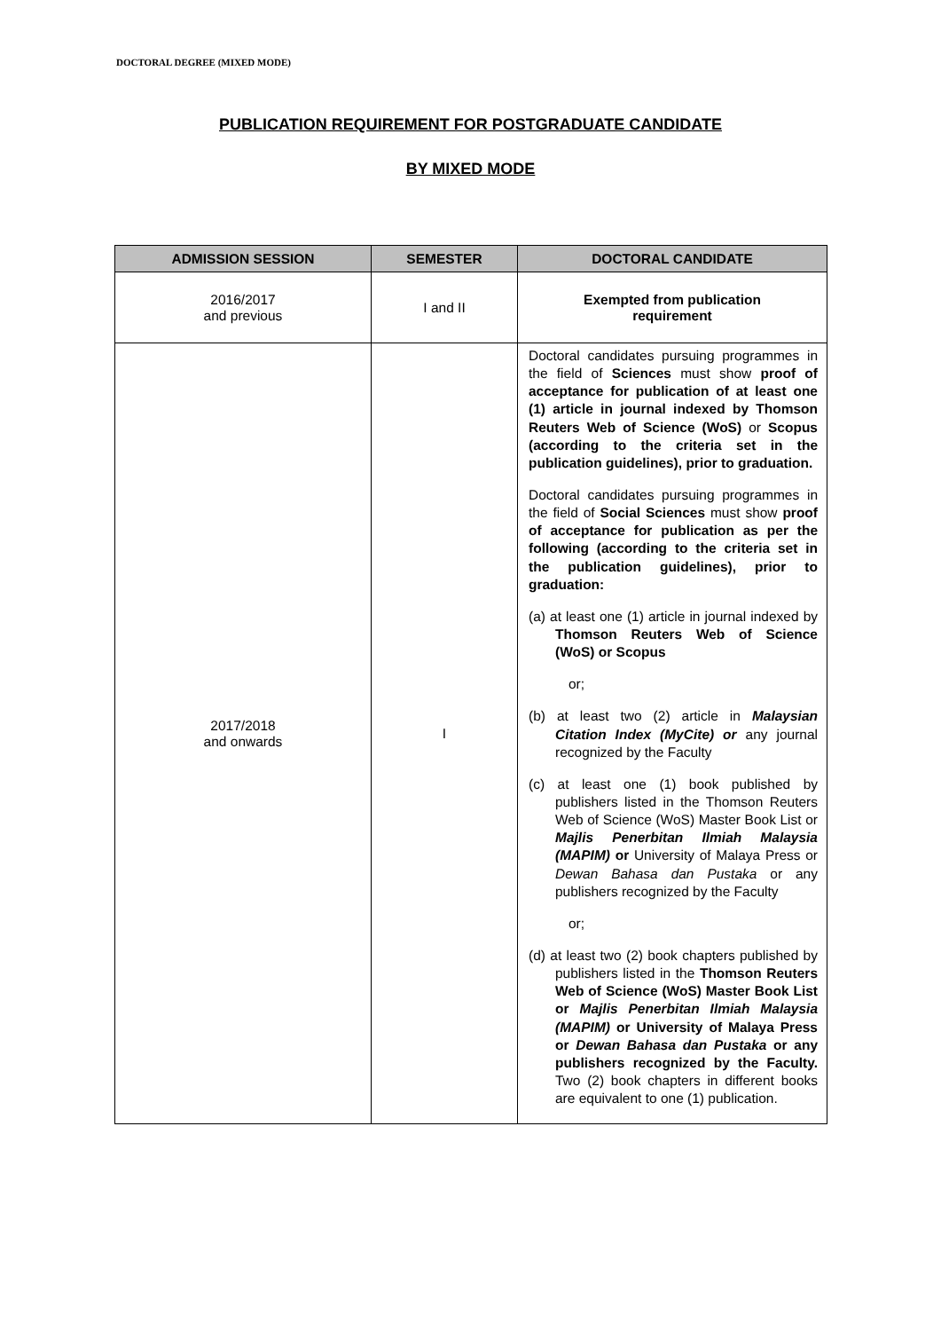DOCTORAL DEGREE (MIXED MODE)
PUBLICATION REQUIREMENT FOR POSTGRADUATE CANDIDATE
BY MIXED MODE
| ADMISSION SESSION | SEMESTER | DOCTORAL CANDIDATE |
| --- | --- | --- |
| 2016/2017 and previous | I and II | Exempted from publication requirement |
| 2017/2018 and onwards | I | Doctoral candidates pursuing programmes in the field of Sciences must show proof of acceptance for publication of at least one (1) article in journal indexed by Thomson Reuters Web of Science (WoS) or Scopus (according to the criteria set in the publication guidelines), prior to graduation. Doctoral candidates pursuing programmes in the field of Social Sciences must show proof of acceptance for publication as per the following (according to the criteria set in the publication guidelines), prior to graduation: (a) at least one (1) article in journal indexed by Thomson Reuters Web of Science (WoS) or Scopus or; (b) at least two (2) article in Malaysian Citation Index (MyCite) or any journal recognized by the Faculty (c) at least one (1) book published by publishers listed in the Thomson Reuters Web of Science (WoS) Master Book List or Majlis Penerbitan Ilmiah Malaysia (MAPIM) or University of Malaya Press or Dewan Bahasa dan Pustaka or any publishers recognized by the Faculty or; (d) at least two (2) book chapters published by publishers listed in the Thomson Reuters Web of Science (WoS) Master Book List or Majlis Penerbitan Ilmiah Malaysia (MAPIM) or University of Malaya Press or Dewan Bahasa dan Pustaka or any publishers recognized by the Faculty. Two (2) book chapters in different books are equivalent to one (1) publication. |